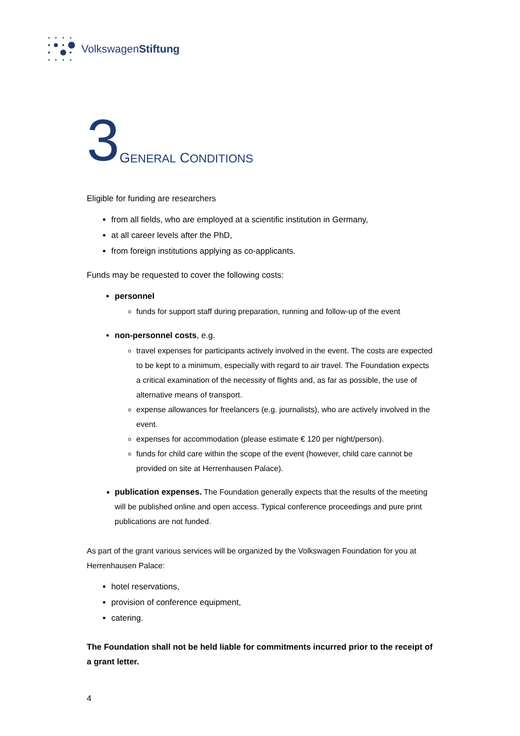VolkswagenStiftung
3 GENERAL CONDITIONS
Eligible for funding are researchers
from all fields, who are employed at a scientific institution in Germany,
at all career levels after the PhD,
from foreign institutions applying as co-applicants.
Funds may be requested to cover the following costs:
personnel
funds for support staff during preparation, running and follow-up of the event
non-personnel costs, e.g.
travel expenses for participants actively involved in the event. The costs are expected to be kept to a minimum, especially with regard to air travel. The Foundation expects a critical examination of the necessity of flights and, as far as possible, the use of alternative means of transport.
expense allowances for freelancers (e.g. journalists), who are actively involved in the event.
expenses for accommodation (please estimate € 120 per night/person).
funds for child care within the scope of the event (however, child care cannot be provided on site at Herrenhausen Palace).
publication expenses. The Foundation generally expects that the results of the meeting will be published online and open access. Typical conference proceedings and pure print publications are not funded.
As part of the grant various services will be organized by the Volkswagen Foundation for you at Herrenhausen Palace:
hotel reservations,
provision of conference equipment,
catering.
The Foundation shall not be held liable for commitments incurred prior to the receipt of a grant letter.
4